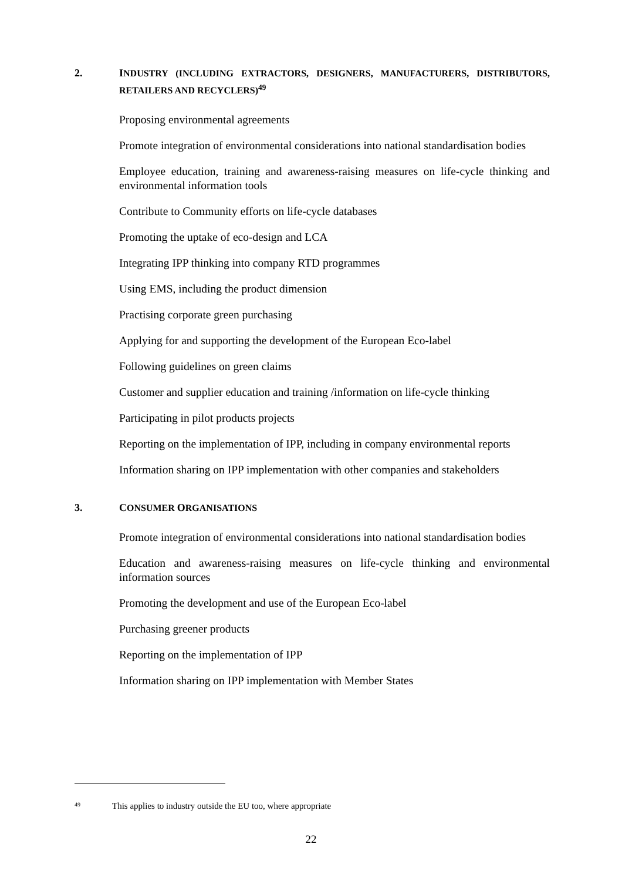2. INDUSTRY ( INCLUDING EXTRACTORS, DESIGNERS, MANUFACTURERS, DISTRIBUTORS, RETAILERS AND RECYCLERS)<sup>49</sup>
Proposing environmental agreements
Promote integration of environmental considerations into national standardisation bodies
Employee education, training and awareness-raising measures on life-cycle thinking and environmental information tools
Contribute to Community efforts on life-cycle databases
Promoting the uptake of eco-design and LCA
Integrating IPP thinking into company RTD programmes
Using EMS, including the product dimension
Practising corporate green purchasing
Applying for and supporting the development of the European Eco-label
Following guidelines on green claims
Customer and supplier education and training /information on life-cycle thinking
Participating in pilot products projects
Reporting on the implementation of IPP, including in company environmental reports
Information sharing on IPP implementation with other companies and stakeholders
3. CONSUMER ORGANISATIONS
Promote integration of environmental considerations into national standardisation bodies
Education and awareness-raising measures on life-cycle thinking and environmental information sources
Promoting the development and use of the European Eco-label
Purchasing greener products
Reporting on the implementation of IPP
Information sharing on IPP implementation with Member States
<sup>49</sup> This applies to industry outside the EU too, where appropriate
22